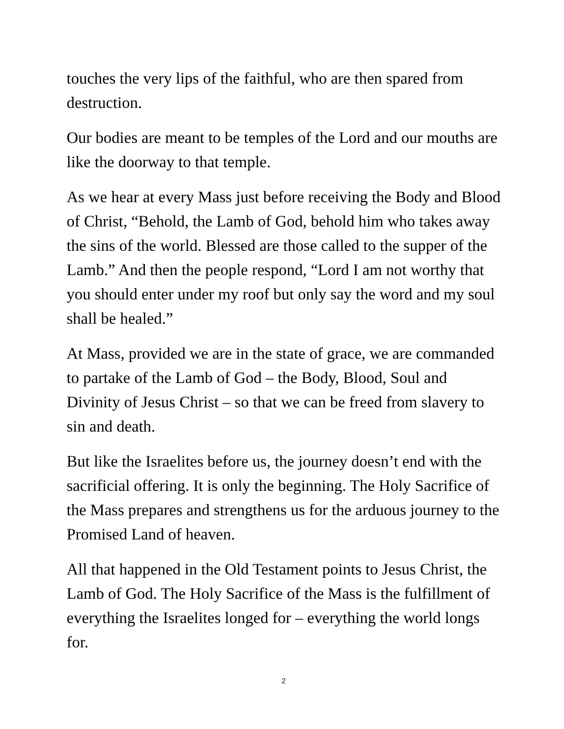touches the very lips of the faithful, who are then spared from destruction.
Our bodies are meant to be temples of the Lord and our mouths are like the doorway to that temple.
As we hear at every Mass just before receiving the Body and Blood of Christ, “Behold, the Lamb of God, behold him who takes away the sins of the world. Blessed are those called to the supper of the Lamb.” And then the people respond, “Lord I am not worthy that you should enter under my roof but only say the word and my soul shall be healed.”
At Mass, provided we are in the state of grace, we are commanded to partake of the Lamb of God – the Body, Blood, Soul and Divinity of Jesus Christ – so that we can be freed from slavery to sin and death.
But like the Israelites before us, the journey doesn’t end with the sacrificial offering. It is only the beginning. The Holy Sacrifice of the Mass prepares and strengthens us for the arduous journey to the Promised Land of heaven.
All that happened in the Old Testament points to Jesus Christ, the Lamb of God. The Holy Sacrifice of the Mass is the fulfillment of everything the Israelites longed for – everything the world longs for.
2